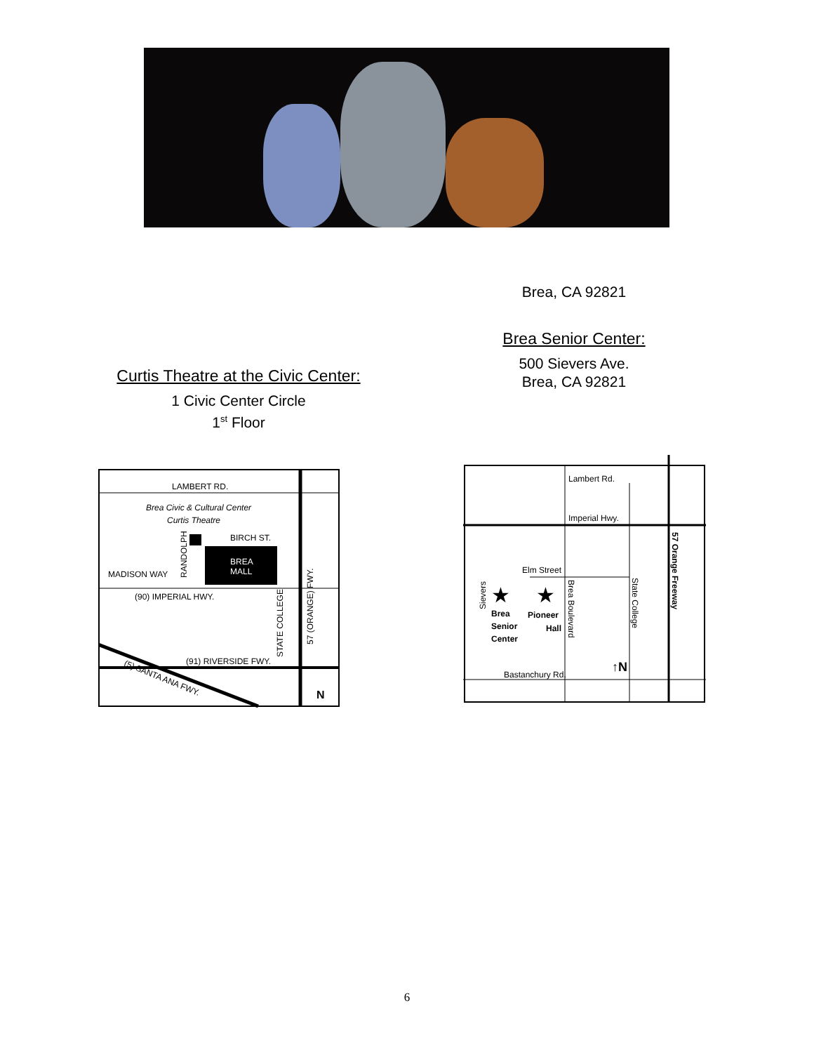Brea, CA 92821
Brea Senior Center:
500 Sievers Ave.
Brea, CA 92821
Curtis Theatre at the Civic Center:
1 Civic Center Circle
1<sup>st</sup> Floor
LAMBERT RD.
Brea Civic & Cultural Center
Curtis Theatre
BIRCH ST.
BREA
MALL
MADISON WAY
RANDOLPH
(90) IMPERIAL HWY.
STATE COLLEGE
57 (ORANGE) FWY.
(91) RIVERSIDE FWY.
(5) SANTA ANA FWY.
N
Lambert Rd.
Imperial Hwy.
Elm Street
Sievers
★
★
Brea
Pioneer
Senior
Hall
Center
Brea Boulevard
State College
57 Orange Freeway
Bastanchury Rd.
↑N
6